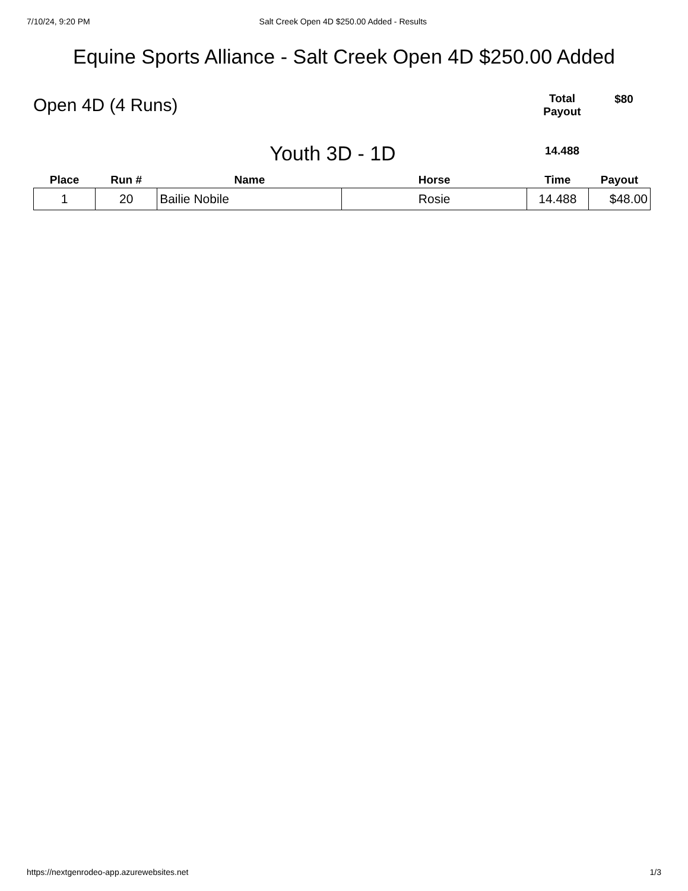7/10/24, 9:20 PM Salt Creek Open 4D $250.00 Added - Results
Equine Sports Alliance - Salt Creek Open 4D $250.00 Added
Open 4D (4 Runs)
Total
Payout
$80
Youth 3D - 1D
14.488
| Place | Run # | Name | Horse | Time | Payout |
| --- | --- | --- | --- | --- | --- |
| 1 | 20 | Bailie Nobile | Rosie | 14.488 | $48.00 |
https://nextgenrodeo-app.azurewebsites.net 1/3